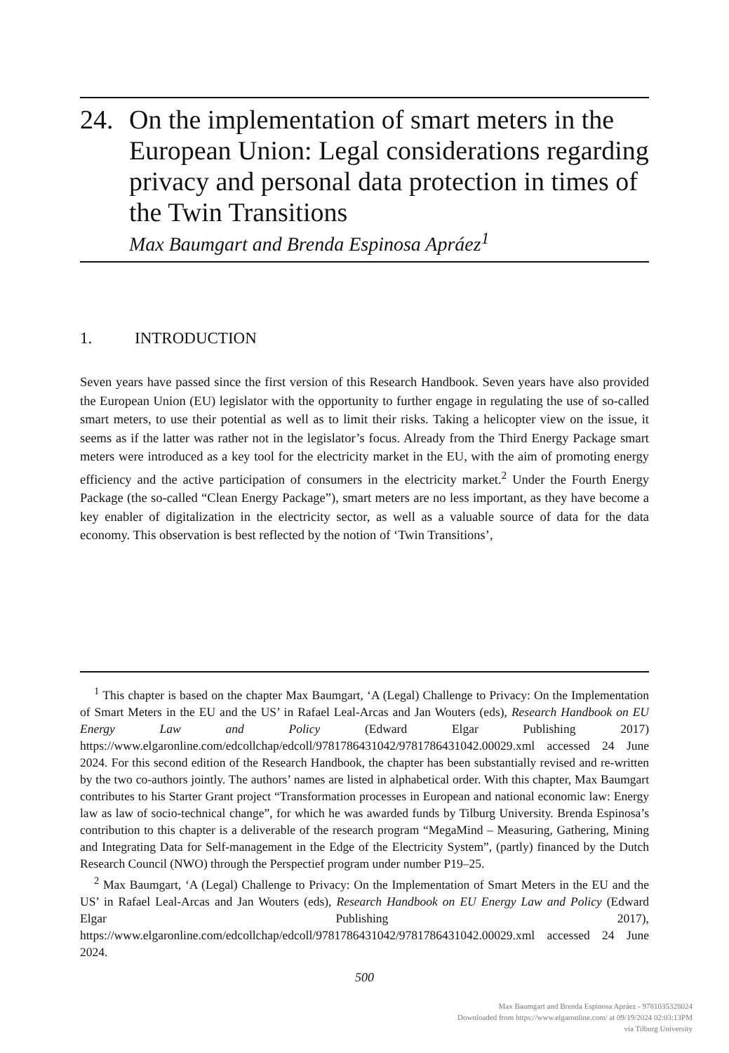24. On the implementation of smart meters in the European Union: Legal considerations regarding privacy and personal data protection in times of the Twin Transitions
Max Baumgart and Brenda Espinosa Apráez<sup>1</sup>
1. INTRODUCTION
Seven years have passed since the first version of this Research Handbook. Seven years have also provided the European Union (EU) legislator with the opportunity to further engage in regulating the use of so-called smart meters, to use their potential as well as to limit their risks. Taking a helicopter view on the issue, it seems as if the latter was rather not in the legislator’s focus. Already from the Third Energy Package smart meters were introduced as a key tool for the electricity market in the EU, with the aim of promoting energy efficiency and the active participation of consumers in the electricity market.<sup>2</sup> Under the Fourth Energy Package (the so-called “Clean Energy Package”), smart meters are no less important, as they have become a key enabler of digitalization in the electricity sector, as well as a valuable source of data for the data economy. This observation is best reflected by the notion of ‘Twin Transitions’,
<sup>1</sup> This chapter is based on the chapter Max Baumgart, ‘A (Legal) Challenge to Privacy: On the Implementation of Smart Meters in the EU and the US’ in Rafael Leal-Arcas and Jan Wouters (eds), Research Handbook on EU Energy Law and Policy (Edward Elgar Publishing 2017) https://www.elgaronline.com/edcollchap/edcoll/9781786431042/9781786431042.00029.xml accessed 24 June 2024. For this second edition of the Research Handbook, the chapter has been substantially revised and re-written by the two co-authors jointly. The authors’ names are listed in alphabetical order. With this chapter, Max Baumgart contributes to his Starter Grant project “Transformation processes in European and national economic law: Energy law as law of socio-technical change”, for which he was awarded funds by Tilburg University. Brenda Espinosa’s contribution to this chapter is a deliverable of the research program “MegaMind – Measuring, Gathering, Mining and Integrating Data for Self-management in the Edge of the Electricity System”, (partly) financed by the Dutch Research Council (NWO) through the Perspectief program under number P19–25.
<sup>2</sup> Max Baumgart, ‘A (Legal) Challenge to Privacy: On the Implementation of Smart Meters in the EU and the US’ in Rafael Leal-Arcas and Jan Wouters (eds), Research Handbook on EU Energy Law and Policy (Edward Elgar Publishing 2017), https://www.elgaronline.com/edcollchap/edcoll/9781786431042/9781786431042.00029.xml accessed 24 June 2024.
500
Max Baumgart and Brenda Espinosa Apráez - 9781035328024
Downloaded from https://www.elgaronline.com/ at 09/19/2024 02:03:13PM
via Tilburg University